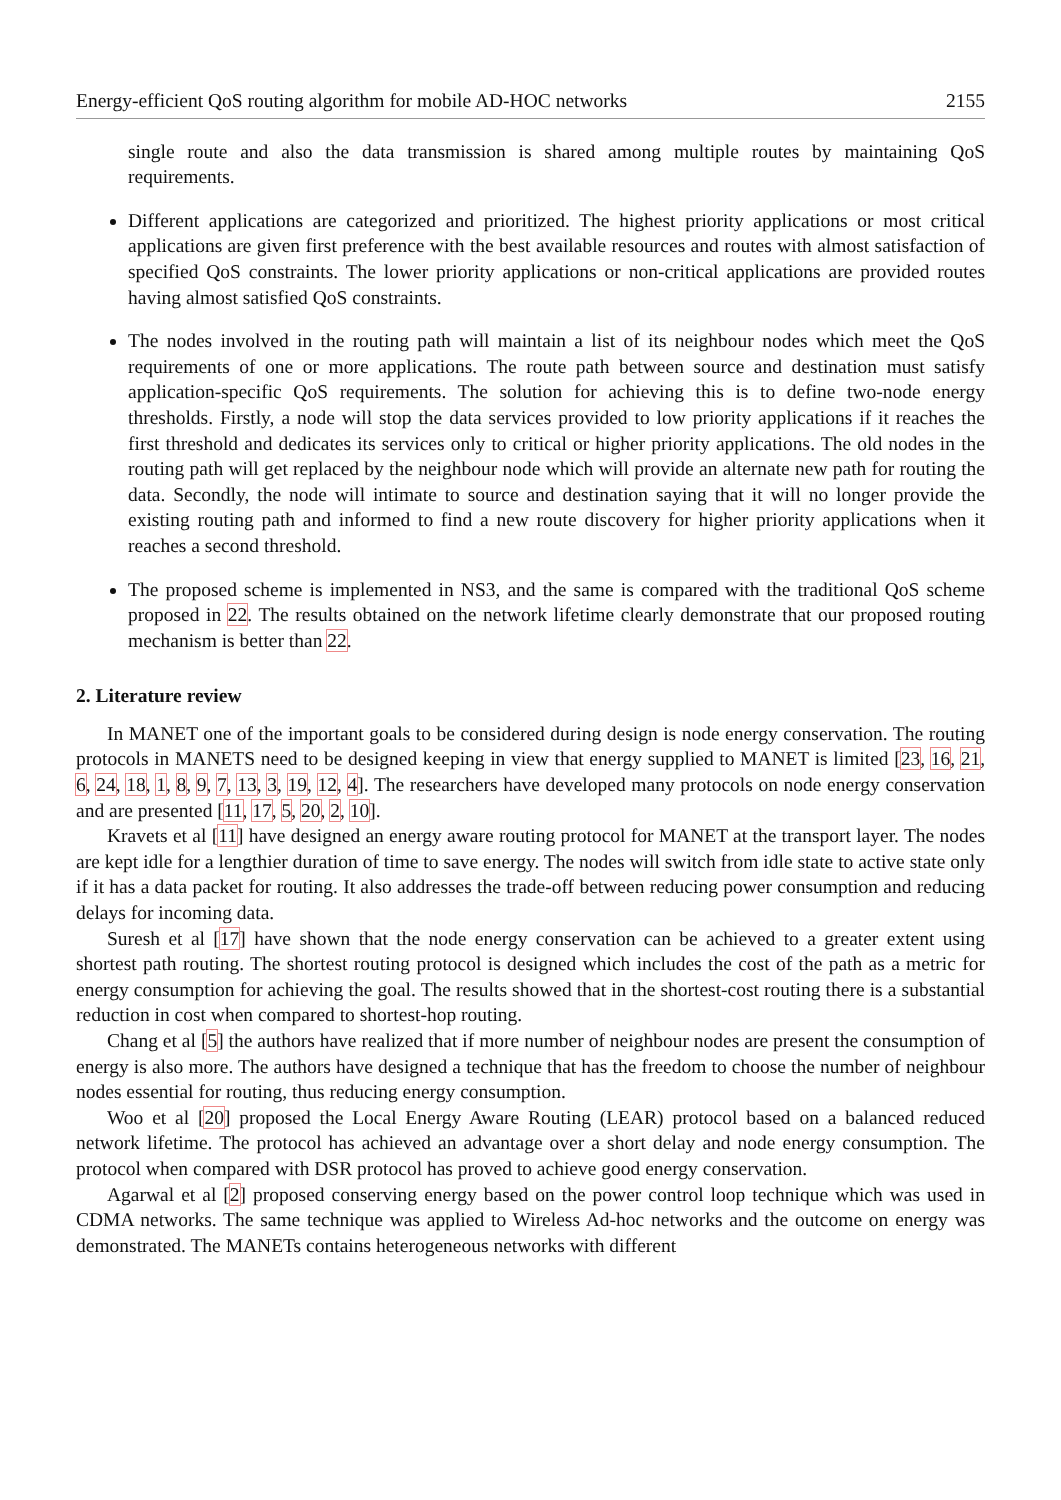Energy-efficient QoS routing algorithm for mobile AD-HOC networks 2155
single route and also the data transmission is shared among multiple routes by maintaining QoS requirements.
Different applications are categorized and prioritized. The highest priority applications or most critical applications are given first preference with the best available resources and routes with almost satisfaction of specified QoS constraints. The lower priority applications or non-critical applications are provided routes having almost satisfied QoS constraints.
The nodes involved in the routing path will maintain a list of its neighbour nodes which meet the QoS requirements of one or more applications. The route path between source and destination must satisfy application-specific QoS requirements. The solution for achieving this is to define two-node energy thresholds. Firstly, a node will stop the data services provided to low priority applications if it reaches the first threshold and dedicates its services only to critical or higher priority applications. The old nodes in the routing path will get replaced by the neighbour node which will provide an alternate new path for routing the data. Secondly, the node will intimate to source and destination saying that it will no longer provide the existing routing path and informed to find a new route discovery for higher priority applications when it reaches a second threshold.
The proposed scheme is implemented in NS3, and the same is compared with the traditional QoS scheme proposed in 22. The results obtained on the network lifetime clearly demonstrate that our proposed routing mechanism is better than 22.
2. Literature review
In MANET one of the important goals to be considered during design is node energy conservation. The routing protocols in MANETS need to be designed keeping in view that energy supplied to MANET is limited [23, 16, 21, 6, 24, 18, 1, 8, 9, 7, 13, 3, 19, 12, 4]. The researchers have developed many protocols on node energy conservation and are presented [11, 17, 5, 20, 2, 10].
Kravets et al [11] have designed an energy aware routing protocol for MANET at the transport layer. The nodes are kept idle for a lengthier duration of time to save energy. The nodes will switch from idle state to active state only if it has a data packet for routing. It also addresses the trade-off between reducing power consumption and reducing delays for incoming data.
Suresh et al [17] have shown that the node energy conservation can be achieved to a greater extent using shortest path routing. The shortest routing protocol is designed which includes the cost of the path as a metric for energy consumption for achieving the goal. The results showed that in the shortest-cost routing there is a substantial reduction in cost when compared to shortest-hop routing.
Chang et al [5] the authors have realized that if more number of neighbour nodes are present the consumption of energy is also more. The authors have designed a technique that has the freedom to choose the number of neighbour nodes essential for routing, thus reducing energy consumption.
Woo et al [20] proposed the Local Energy Aware Routing (LEAR) protocol based on a balanced reduced network lifetime. The protocol has achieved an advantage over a short delay and node energy consumption. The protocol when compared with DSR protocol has proved to achieve good energy conservation.
Agarwal et al [2] proposed conserving energy based on the power control loop technique which was used in CDMA networks. The same technique was applied to Wireless Ad-hoc networks and the outcome on energy was demonstrated. The MANETs contains heterogeneous networks with different